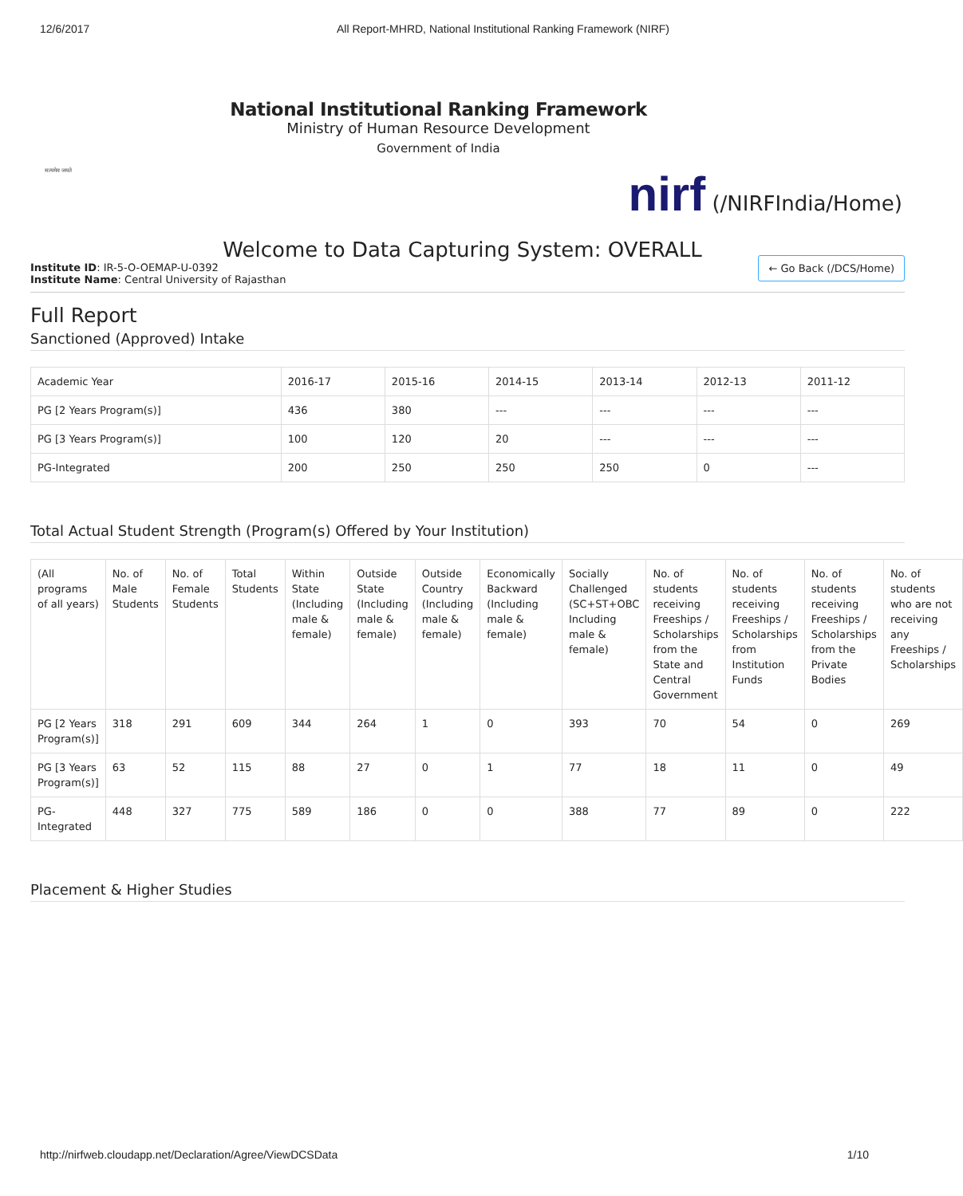12/6/2017 All Report-MHRD, National Institutional Ranking Framework (NIRF)
सत्यमेव जयते
National Institutional Ranking Framework
Ministry of Human Resource Development
Government of India
nirf (/NIRFIndia/Home)
Welcome to Data Capturing System: OVERALL
Institute ID: IR-5-O-OEMAP-U-0392
Institute Name: Central University of Rajasthan
← Go Back (/DCS/Home)
Full Report
Sanctioned (Approved) Intake
| Academic Year | 2016-17 | 2015-16 | 2014-15 | 2013-14 | 2012-13 | 2011-12 |
| PG [2 Years Program(s)] | 436 | 380 | --- | --- | --- | --- |
| PG [3 Years Program(s)] | 100 | 120 | 20 | --- | --- | --- |
| PG-Integrated | 200 | 250 | 250 | 250 | 0 | --- |
Total Actual Student Strength (Program(s) Offered by Your Institution)
| (All programs of all years) | No. of Male Students | No. of Female Students | Total Students | Within State (Including male & female) | Outside State (Including male & female) | Outside Country (Including male & female) | Economically Backward (Including male & female) | Socially Challenged (SC+ST+OBC Including male & female) | No. of students receiving Freeships / Scholarships from the State and Central Government | No. of students receiving Freeships / Scholarships from Institution Funds | No. of students receiving Freeships / Scholarships from the Private Bodies | No. of students who are not receiving any Freeships / Scholarships |
| PG [2 Years Program(s)] | 318 | 291 | 609 | 344 | 264 | 1 | 0 | 393 | 70 | 54 | 0 | 269 |
| PG [3 Years Program(s)] | 63 | 52 | 115 | 88 | 27 | 0 | 1 | 77 | 18 | 11 | 0 | 49 |
| PG-Integrated | 448 | 327 | 775 | 589 | 186 | 0 | 0 | 388 | 77 | 89 | 0 | 222 |
Placement & Higher Studies
http://nirfweb.cloudapp.net/Declaration/Agree/ViewDCSData 1/10